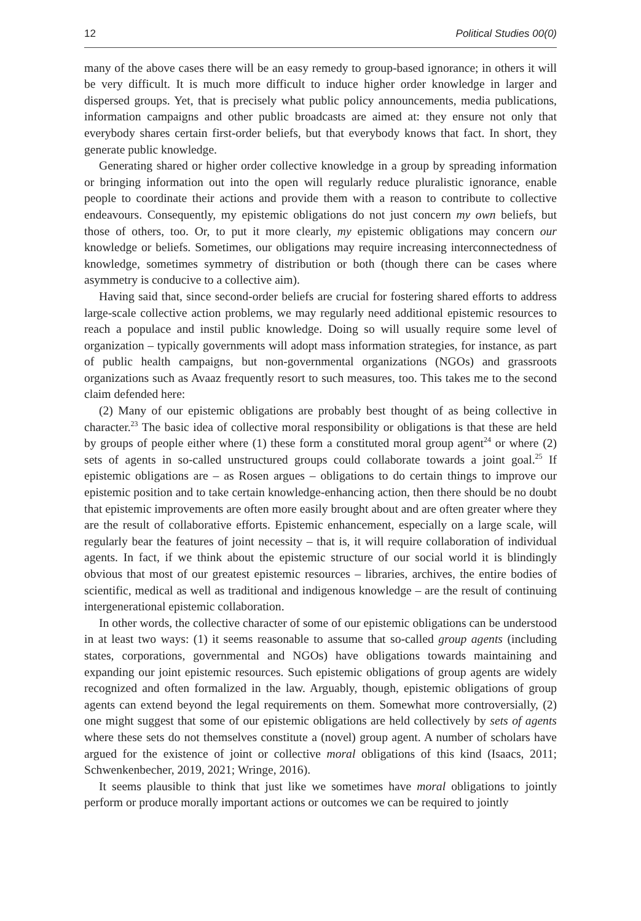12 Political Studies 00(0)
many of the above cases there will be an easy remedy to group-based ignorance; in others it will be very difficult. It is much more difficult to induce higher order knowledge in larger and dispersed groups. Yet, that is precisely what public policy announcements, media publications, information campaigns and other public broadcasts are aimed at: they ensure not only that everybody shares certain first-order beliefs, but that everybody knows that fact. In short, they generate public knowledge.
Generating shared or higher order collective knowledge in a group by spreading information or bringing information out into the open will regularly reduce pluralistic ignorance, enable people to coordinate their actions and provide them with a reason to contribute to collective endeavours. Consequently, my epistemic obligations do not just concern my own beliefs, but those of others, too. Or, to put it more clearly, my epistemic obligations may concern our knowledge or beliefs. Sometimes, our obligations may require increasing interconnectedness of knowledge, sometimes symmetry of distribution or both (though there can be cases where asymmetry is conducive to a collective aim).
Having said that, since second-order beliefs are crucial for fostering shared efforts to address large-scale collective action problems, we may regularly need additional epistemic resources to reach a populace and instil public knowledge. Doing so will usually require some level of organization – typically governments will adopt mass information strategies, for instance, as part of public health campaigns, but non-governmental organizations (NGOs) and grassroots organizations such as Avaaz frequently resort to such measures, too. This takes me to the second claim defended here:
(2) Many of our epistemic obligations are probably best thought of as being collective in character.<sup>23</sup> The basic idea of collective moral responsibility or obligations is that these are held by groups of people either where (1) these form a constituted moral group agent<sup>24</sup> or where (2) sets of agents in so-called unstructured groups could collaborate towards a joint goal.<sup>25</sup> If epistemic obligations are – as Rosen argues – obligations to do certain things to improve our epistemic position and to take certain knowledge-enhancing action, then there should be no doubt that epistemic improvements are often more easily brought about and are often greater where they are the result of collaborative efforts. Epistemic enhancement, especially on a large scale, will regularly bear the features of joint necessity – that is, it will require collaboration of individual agents. In fact, if we think about the epistemic structure of our social world it is blindingly obvious that most of our greatest epistemic resources – libraries, archives, the entire bodies of scientific, medical as well as traditional and indigenous knowledge – are the result of continuing intergenerational epistemic collaboration.
In other words, the collective character of some of our epistemic obligations can be understood in at least two ways: (1) it seems reasonable to assume that so-called group agents (including states, corporations, governmental and NGOs) have obligations towards maintaining and expanding our joint epistemic resources. Such epistemic obligations of group agents are widely recognized and often formalized in the law. Arguably, though, epistemic obligations of group agents can extend beyond the legal requirements on them. Somewhat more controversially, (2) one might suggest that some of our epistemic obligations are held collectively by sets of agents where these sets do not themselves constitute a (novel) group agent. A number of scholars have argued for the existence of joint or collective moral obligations of this kind (Isaacs, 2011; Schwenkenbecher, 2019, 2021; Wringe, 2016).
It seems plausible to think that just like we sometimes have moral obligations to jointly perform or produce morally important actions or outcomes we can be required to jointly